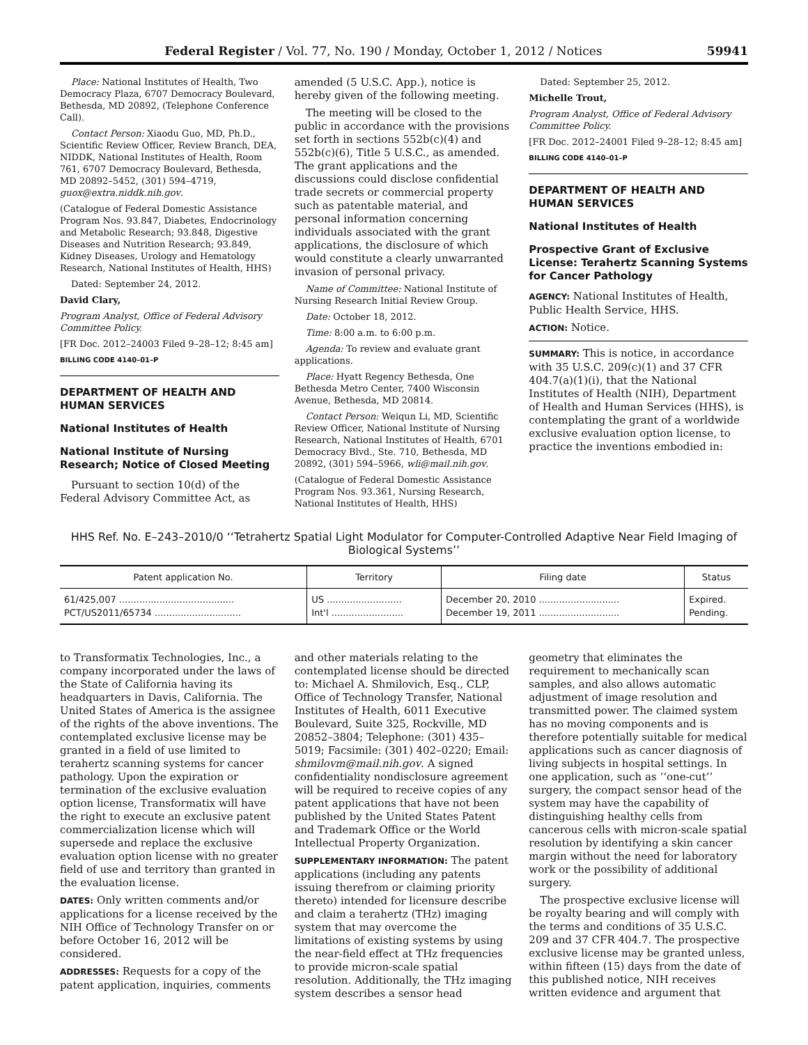Federal Register / Vol. 77, No. 190 / Monday, October 1, 2012 / Notices 59941
Place: National Institutes of Health, Two Democracy Plaza, 6707 Democracy Boulevard, Bethesda, MD 20892, (Telephone Conference Call).
Contact Person: Xiaodu Guo, MD, Ph.D., Scientific Review Officer, Review Branch, DEA, NIDDK, National Institutes of Health, Room 761, 6707 Democracy Boulevard, Bethesda, MD 20892–5452, (301) 594–4719, guox@extra.niddk.nih.gov.
(Catalogue of Federal Domestic Assistance Program Nos. 93.847, Diabetes, Endocrinology and Metabolic Research; 93.848, Digestive Diseases and Nutrition Research; 93.849, Kidney Diseases, Urology and Hematology Research, National Institutes of Health, HHS)
Dated: September 24, 2012.
David Clary,
Program Analyst, Office of Federal Advisory Committee Policy.
[FR Doc. 2012–24003 Filed 9–28–12; 8:45 am]
BILLING CODE 4140–01–P
DEPARTMENT OF HEALTH AND HUMAN SERVICES
National Institutes of Health
National Institute of Nursing Research; Notice of Closed Meeting
Pursuant to section 10(d) of the Federal Advisory Committee Act, as
amended (5 U.S.C. App.), notice is hereby given of the following meeting.
The meeting will be closed to the public in accordance with the provisions set forth in sections 552b(c)(4) and 552b(c)(6), Title 5 U.S.C., as amended. The grant applications and the discussions could disclose confidential trade secrets or commercial property such as patentable material, and personal information concerning individuals associated with the grant applications, the disclosure of which would constitute a clearly unwarranted invasion of personal privacy.
Name of Committee: National Institute of Nursing Research Initial Review Group.
Date: October 18, 2012.
Time: 8:00 a.m. to 6:00 p.m.
Agenda: To review and evaluate grant applications.
Place: Hyatt Regency Bethesda, One Bethesda Metro Center, 7400 Wisconsin Avenue, Bethesda, MD 20814.
Contact Person: Weiqun Li, MD, Scientific Review Officer, National Institute of Nursing Research, National Institutes of Health, 6701 Democracy Blvd., Ste. 710, Bethesda, MD 20892, (301) 594–5966, wli@mail.nih.gov.
(Catalogue of Federal Domestic Assistance Program Nos. 93.361, Nursing Research, National Institutes of Health, HHS)
Dated: September 25, 2012.
Michelle Trout,
Program Analyst, Office of Federal Advisory Committee Policy.
[FR Doc. 2012–24001 Filed 9–28–12; 8:45 am]
BILLING CODE 4140–01–P
DEPARTMENT OF HEALTH AND HUMAN SERVICES
National Institutes of Health
Prospective Grant of Exclusive License: Terahertz Scanning Systems for Cancer Pathology
AGENCY: National Institutes of Health, Public Health Service, HHS.
ACTION: Notice.
SUMMARY: This is notice, in accordance with 35 U.S.C. 209(c)(1) and 37 CFR 404.7(a)(1)(i), that the National Institutes of Health (NIH), Department of Health and Human Services (HHS), is contemplating the grant of a worldwide exclusive evaluation option license, to practice the inventions embodied in:
HHS Ref. No. E–243–2010/0 ‘‘Tetrahertz Spatial Light Modulator for Computer-Controlled Adaptive Near Field Imaging of Biological Systems’’
| Patent application No. | Territory | Filing date | Status |
| --- | --- | --- | --- |
| 61/425,007 ........................................ PCT/US2011/65734 .............................. | US .......................... Int'l ......................... | December 20, 2010 ............................ December 19, 2011 ............................ | Expired. Pending. |
to Transformatix Technologies, Inc., a company incorporated under the laws of the State of California having its headquarters in Davis, California. The United States of America is the assignee of the rights of the above inventions. The contemplated exclusive license may be granted in a field of use limited to terahertz scanning systems for cancer pathology. Upon the expiration or termination of the exclusive evaluation option license, Transformatix will have the right to execute an exclusive patent commercialization license which will supersede and replace the exclusive evaluation option license with no greater field of use and territory than granted in the evaluation license.
DATES: Only written comments and/or applications for a license received by the NIH Office of Technology Transfer on or before October 16, 2012 will be considered.
ADDRESSES: Requests for a copy of the patent application, inquiries, comments
and other materials relating to the contemplated license should be directed to: Michael A. Shmilovich, Esq., CLP, Office of Technology Transfer, National Institutes of Health, 6011 Executive Boulevard, Suite 325, Rockville, MD 20852–3804; Telephone: (301) 435–5019; Facsimile: (301) 402–0220; Email: shmilovm@mail.nih.gov. A signed confidentiality nondisclosure agreement will be required to receive copies of any patent applications that have not been published by the United States Patent and Trademark Office or the World Intellectual Property Organization.
SUPPLEMENTARY INFORMATION: The patent applications (including any patents issuing therefrom or claiming priority thereto) intended for licensure describe and claim a terahertz (THz) imaging system that may overcome the limitations of existing systems by using the near-field effect at THz frequencies to provide micron-scale spatial resolution. Additionally, the THz imaging system describes a sensor head
geometry that eliminates the requirement to mechanically scan samples, and also allows automatic adjustment of image resolution and transmitted power. The claimed system has no moving components and is therefore potentially suitable for medical applications such as cancer diagnosis of living subjects in hospital settings. In one application, such as ‘‘one-cut’’ surgery, the compact sensor head of the system may have the capability of distinguishing healthy cells from cancerous cells with micron-scale spatial resolution by identifying a skin cancer margin without the need for laboratory work or the possibility of additional surgery.
The prospective exclusive license will be royalty bearing and will comply with the terms and conditions of 35 U.S.C. 209 and 37 CFR 404.7. The prospective exclusive license may be granted unless, within fifteen (15) days from the date of this published notice, NIH receives written evidence and argument that